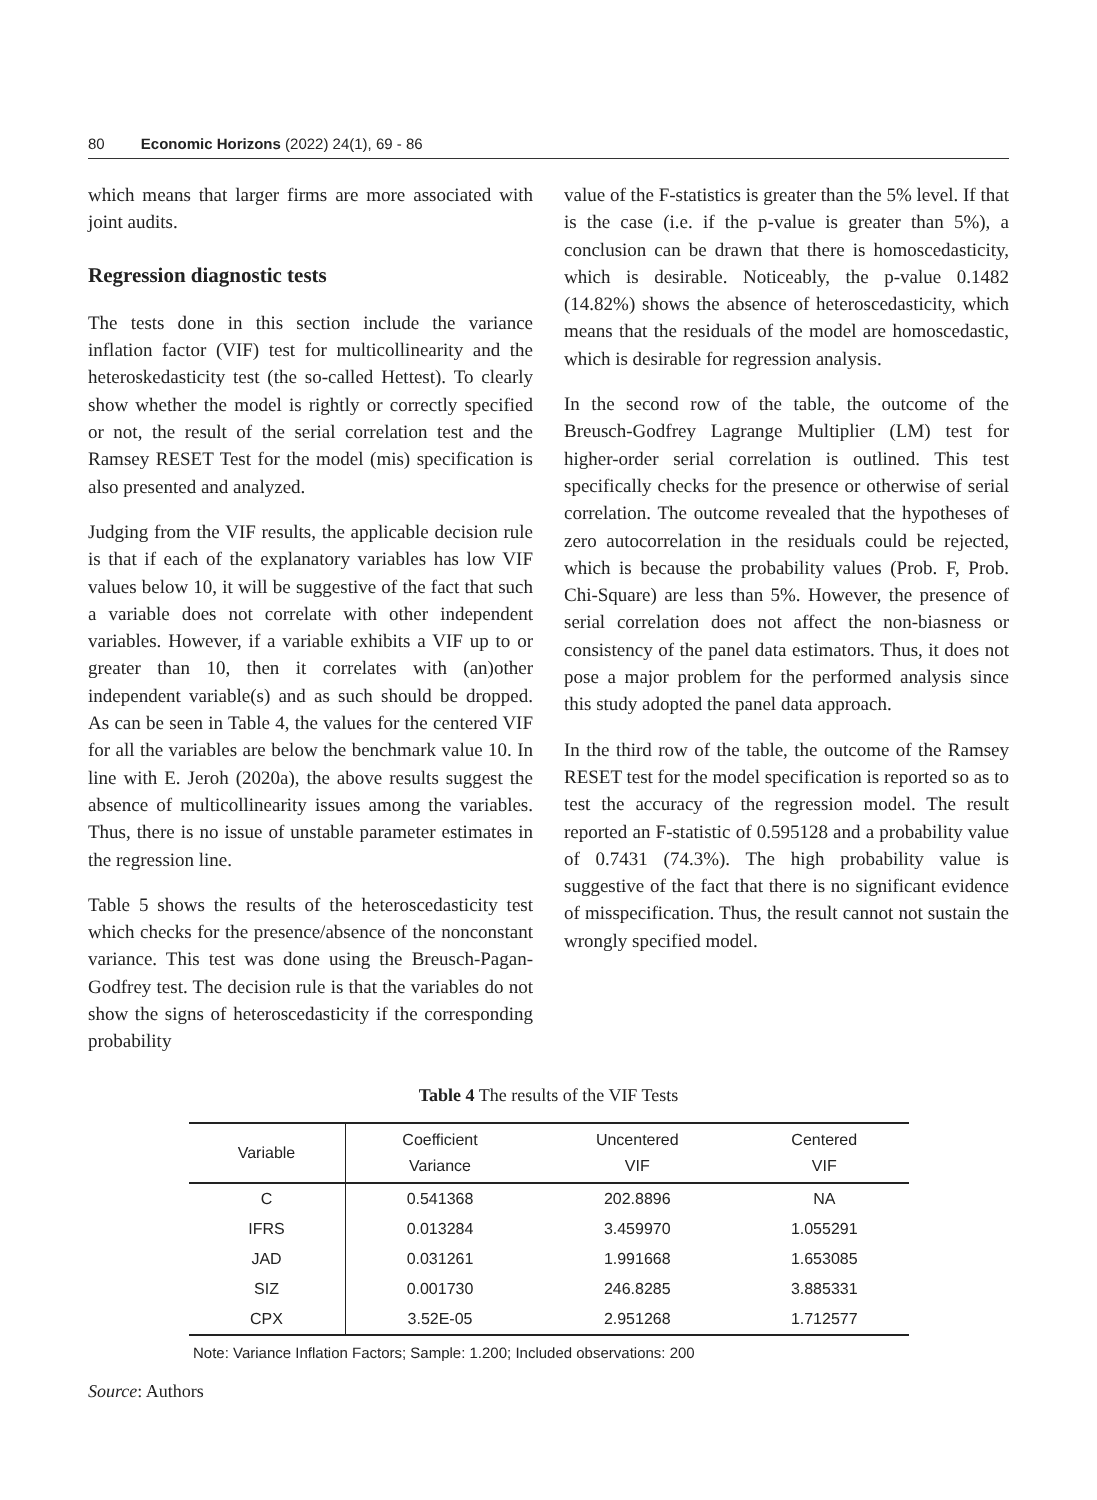80 Economic Horizons (2022) 24(1), 69 - 86
which means that larger firms are more associated with joint audits.
Regression diagnostic tests
The tests done in this section include the variance inflation factor (VIF) test for multicollinearity and the heteroskedasticity test (the so-called Hettest). To clearly show whether the model is rightly or correctly specified or not, the result of the serial correlation test and the Ramsey RESET Test for the model (mis) specification is also presented and analyzed.
Judging from the VIF results, the applicable decision rule is that if each of the explanatory variables has low VIF values below 10, it will be suggestive of the fact that such a variable does not correlate with other independent variables. However, if a variable exhibits a VIF up to or greater than 10, then it correlates with (an)other independent variable(s) and as such should be dropped. As can be seen in Table 4, the values for the centered VIF for all the variables are below the benchmark value 10. In line with E. Jeroh (2020a), the above results suggest the absence of multicollinearity issues among the variables. Thus, there is no issue of unstable parameter estimates in the regression line.
Table 5 shows the results of the heteroscedasticity test which checks for the presence/absence of the nonconstant variance. This test was done using the Breusch-Pagan-Godfrey test. The decision rule is that the variables do not show the signs of heteroscedasticity if the corresponding probability
value of the F-statistics is greater than the 5% level. If that is the case (i.e. if the p-value is greater than 5%), a conclusion can be drawn that there is homoscedasticity, which is desirable. Noticeably, the p-value 0.1482 (14.82%) shows the absence of heteroscedasticity, which means that the residuals of the model are homoscedastic, which is desirable for regression analysis.
In the second row of the table, the outcome of the Breusch-Godfrey Lagrange Multiplier (LM) test for higher-order serial correlation is outlined. This test specifically checks for the presence or otherwise of serial correlation. The outcome revealed that the hypotheses of zero autocorrelation in the residuals could be rejected, which is because the probability values (Prob. F, Prob. Chi-Square) are less than 5%. However, the presence of serial correlation does not affect the non-biasness or consistency of the panel data estimators. Thus, it does not pose a major problem for the performed analysis since this study adopted the panel data approach.
In the third row of the table, the outcome of the Ramsey RESET test for the model specification is reported so as to test the accuracy of the regression model. The result reported an F-statistic of 0.595128 and a probability value of 0.7431 (74.3%). The high probability value is suggestive of the fact that there is no significant evidence of misspecification. Thus, the result cannot not sustain the wrongly specified model.
Table 4 The results of the VIF Tests
| Variable | Coefficient Variance | Uncentered VIF | Centered VIF |
| --- | --- | --- | --- |
| C | 0.541368 | 202.8896 | NA |
| IFRS | 0.013284 | 3.459970 | 1.055291 |
| JAD | 0.031261 | 1.991668 | 1.653085 |
| SIZ | 0.001730 | 246.8285 | 3.885331 |
| CPX | 3.52E-05 | 2.951268 | 1.712577 |
Note: Variance Inflation Factors; Sample: 1.200; Included observations: 200
Source: Authors